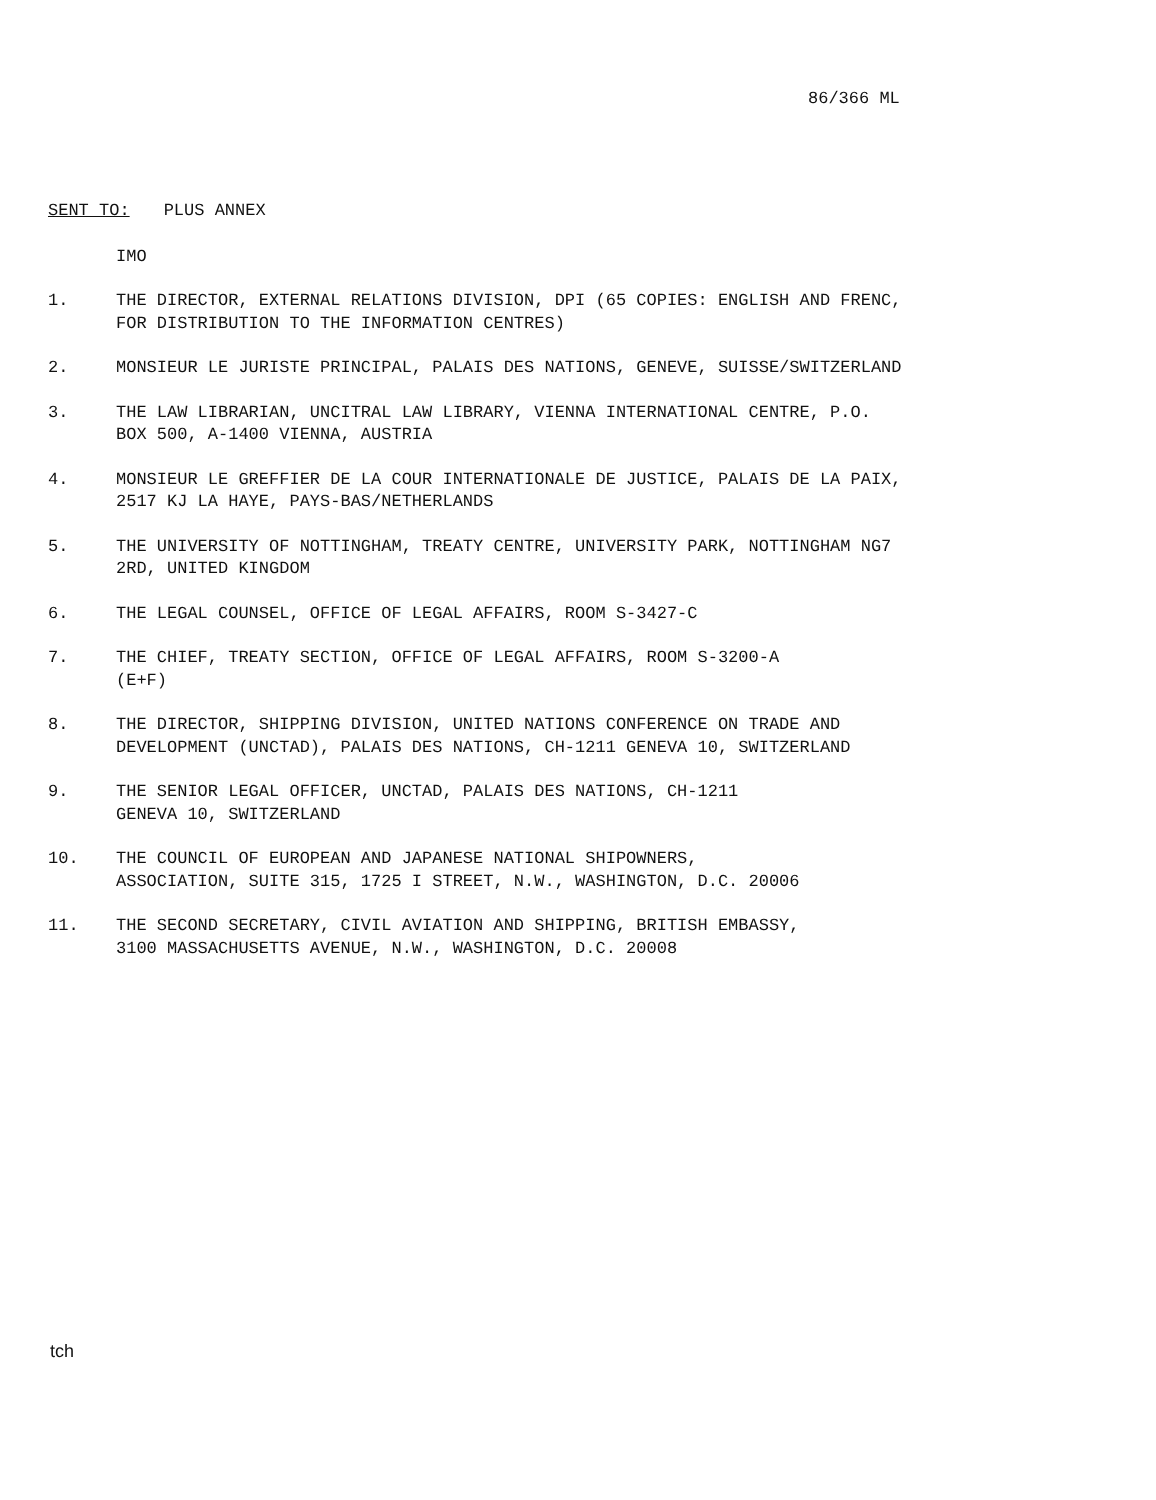86/366 ML
SENT TO: PLUS ANNEX
IMO
1. THE DIRECTOR, EXTERNAL RELATIONS DIVISION, DPI (65 COPIES: ENGLISH AND FRENC, FOR DISTRIBUTION TO THE INFORMATION CENTRES)
2. MONSIEUR LE JURISTE PRINCIPAL, PALAIS DES NATIONS, GENEVE, SUISSE/SWITZERLAND
3. THE LAW LIBRARIAN, UNCITRAL LAW LIBRARY, VIENNA INTERNATIONAL CENTRE, P.O. BOX 500, A-1400 VIENNA, AUSTRIA
4. MONSIEUR LE GREFFIER DE LA COUR INTERNATIONALE DE JUSTICE, PALAIS DE LA PAIX, 2517 KJ LA HAYE, PAYS-BAS/NETHERLANDS
5. THE UNIVERSITY OF NOTTINGHAM, TREATY CENTRE, UNIVERSITY PARK, NOTTINGHAM NG7 2RD, UNITED KINGDOM
6. THE LEGAL COUNSEL, OFFICE OF LEGAL AFFAIRS, ROOM S-3427-C
7. THE CHIEF, TREATY SECTION, OFFICE OF LEGAL AFFAIRS, ROOM S-3200-A
(E+F)
8. THE DIRECTOR, SHIPPING DIVISION, UNITED NATIONS CONFERENCE ON TRADE AND DEVELOPMENT (UNCTAD), PALAIS DES NATIONS, CH-1211 GENEVA 10, SWITZERLAND
9. THE SENIOR LEGAL OFFICER, UNCTAD, PALAIS DES NATIONS, CH-1211
GENEVA 10, SWITZERLAND
10. THE COUNCIL OF EUROPEAN AND JAPANESE NATIONAL SHIPOWNERS,
ASSOCIATION, SUITE 315, 1725 I STREET, N.W., WASHINGTON, D.C. 20006
11. THE SECOND SECRETARY, CIVIL AVIATION AND SHIPPING, BRITISH EMBASSY,
3100 MASSACHUSETTS AVENUE, N.W., WASHINGTON, D.C. 20008
tch